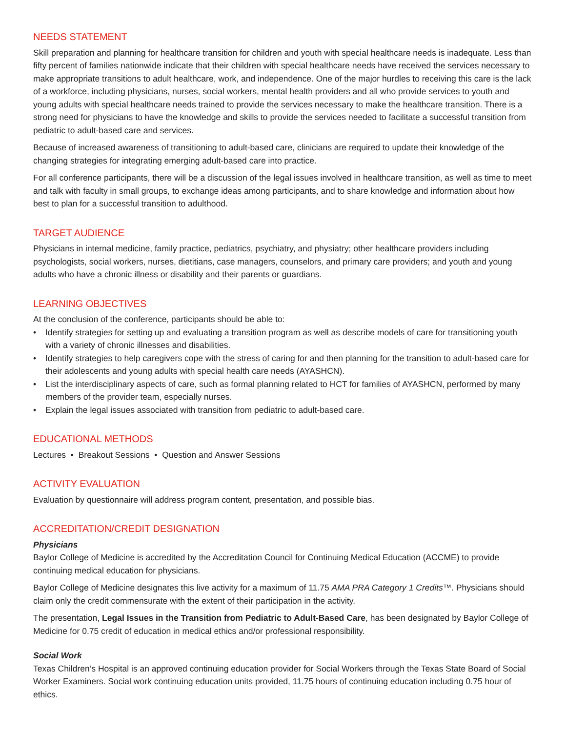NEEDS STATEMENT
Skill preparation and planning for healthcare transition for children and youth with special healthcare needs is inadequate. Less than fifty percent of families nationwide indicate that their children with special healthcare needs have received the services necessary to make appropriate transitions to adult healthcare, work, and independence. One of the major hurdles to receiving this care is the lack of a workforce, including physicians, nurses, social workers, mental health providers and all who provide services to youth and young adults with special healthcare needs trained to provide the services necessary to make the healthcare transition. There is a strong need for physicians to have the knowledge and skills to provide the services needed to facilitate a successful transition from pediatric to adult-based care and services.
Because of increased awareness of transitioning to adult-based care, clinicians are required to update their knowledge of the changing strategies for integrating emerging adult-based care into practice.
For all conference participants, there will be a discussion of the legal issues involved in healthcare transition, as well as time to meet and talk with faculty in small groups, to exchange ideas among participants, and to share knowledge and information about how best to plan for a successful transition to adulthood.
TARGET AUDIENCE
Physicians in internal medicine, family practice, pediatrics, psychiatry, and physiatry; other healthcare providers including psychologists, social workers, nurses, dietitians, case managers, counselors, and primary care providers; and youth and young adults who have a chronic illness or disability and their parents or guardians.
LEARNING OBJECTIVES
At the conclusion of the conference, participants should be able to:
• Identify strategies for setting up and evaluating a transition program as well as describe models of care for transitioning youth with a variety of chronic illnesses and disabilities.
• Identify strategies to help caregivers cope with the stress of caring for and then planning for the transition to adult-based care for their adolescents and young adults with special health care needs (AYASHCN).
• List the interdisciplinary aspects of care, such as formal planning related to HCT for families of AYASHCN, performed by many members of the provider team, especially nurses.
• Explain the legal issues associated with transition from pediatric to adult-based care.
EDUCATIONAL METHODS
Lectures • Breakout Sessions • Question and Answer Sessions
ACTIVITY EVALUATION
Evaluation by questionnaire will address program content, presentation, and possible bias.
ACCREDITATION/CREDIT DESIGNATION
Physicians
Baylor College of Medicine is accredited by the Accreditation Council for Continuing Medical Education (ACCME) to provide continuing medical education for physicians.
Baylor College of Medicine designates this live activity for a maximum of 11.75 AMA PRA Category 1 Credits™. Physicians should claim only the credit commensurate with the extent of their participation in the activity.
The presentation, Legal Issues in the Transition from Pediatric to Adult-Based Care, has been designated by Baylor College of Medicine for 0.75 credit of education in medical ethics and/or professional responsibility.
Social Work
Texas Children’s Hospital is an approved continuing education provider for Social Workers through the Texas State Board of Social Worker Examiners. Social work continuing education units provided, 11.75 hours of continuing education including 0.75 hour of ethics.